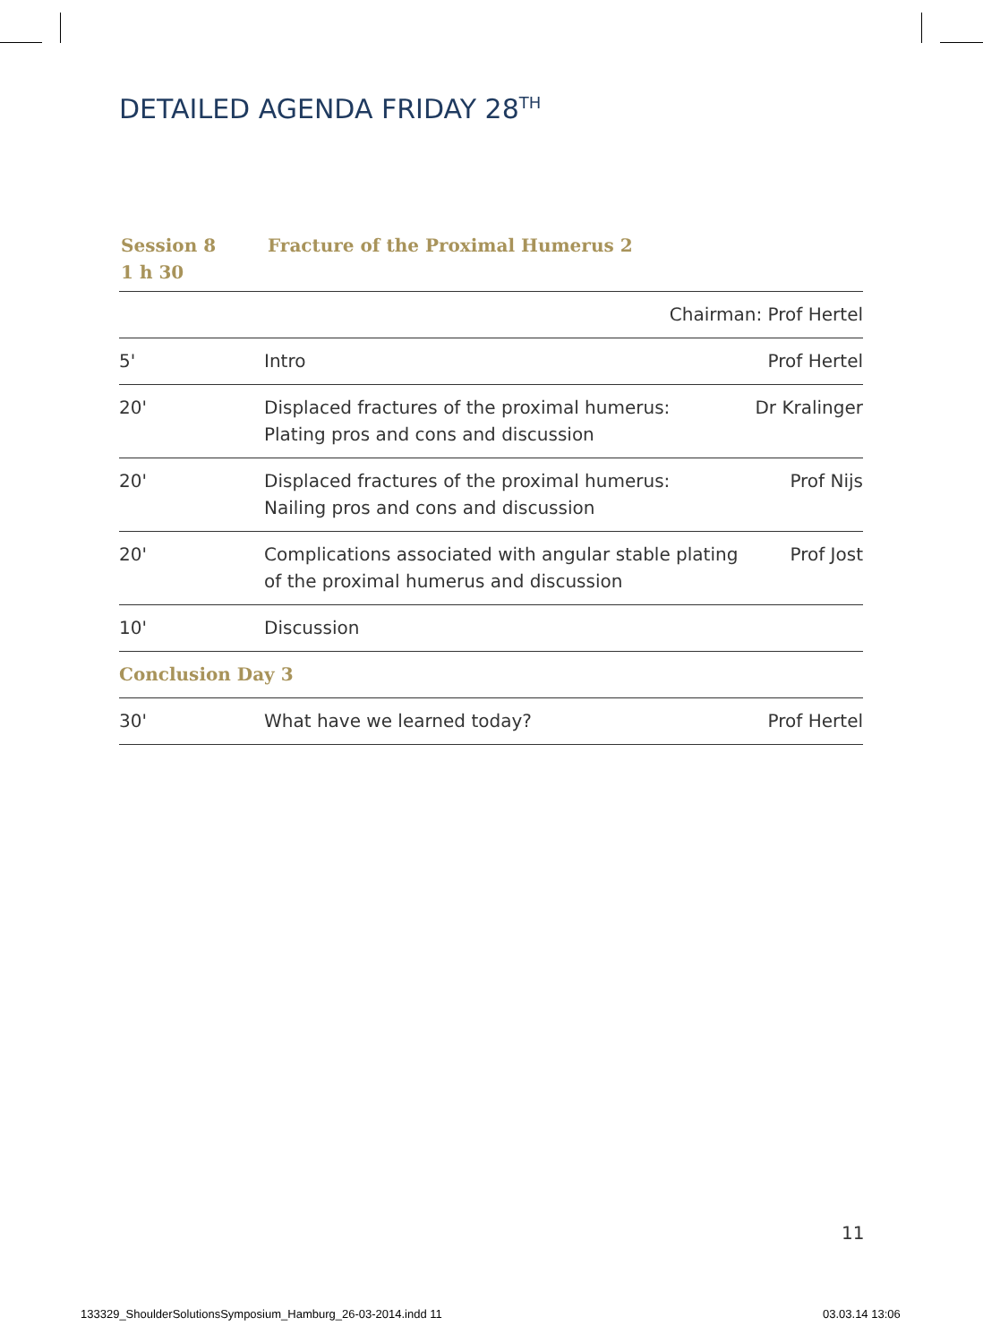DETAILED AGENDA FRIDAY 28<sup>TH</sup>
| Session 8 1 h 30 | Fracture of the Proximal Humerus 2 |
| Chairman: Prof Hertel | | |
| 5' | Intro | Prof Hertel |
| 20' | Displaced fractures of the proximal humerus: Plating pros and cons and discussion | Dr Kralinger |
| 20' | Displaced fractures of the proximal humerus: Nailing pros and cons and discussion | Prof Nijs |
| 20' | Complications associated with angular stable plating of the proximal humerus and discussion | Prof Jost |
| 10' | Discussion | |
| Conclusion Day 3 | | |
| 30' | What have we learned today? | Prof Hertel |
11
133329_ShoulderSolutionsSymposium_Hamburg_26-03-2014.indd 11
03.03.14 13:06